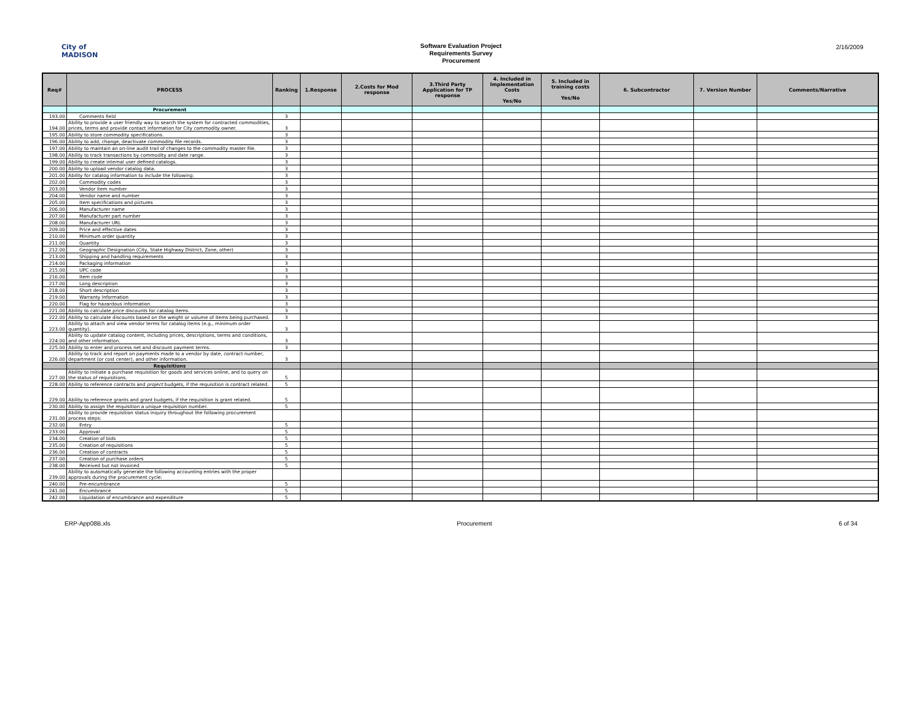City of
MADISON
Software Evaluation Project
Requirements Survey
Procurement
2/16/2009
| Req# | PROCESS | Ranking | 1.Response | 2.Costs for Mod response | 3.Third Party Application for TP response | 4. Included in Implementation Costs Yes/No | 5. Included in training costs Yes/No | 6. Subcontractor | 7. Version Number | Comments/Narrative |
| --- | --- | --- | --- | --- | --- | --- | --- | --- | --- | --- |
| | Procurement | | | | | | | | | |
| 193.00 | Comments field | 3 | | | | | | | | |
| 194.00 | Ability to provide a user friendly way to search the system for contracted commodities, prices, terms and provide contact information for City commodity owner. | 3 | | | | | | | | |
| 195.00 | Ability to store commodity specifications. | 3 | | | | | | | | |
| 196.00 | Ability to add, change, deactivate commodity file records. | 3 | | | | | | | | |
| 197.00 | Ability to maintain an on-line audit trail of changes to the commodity master file. | 3 | | | | | | | | |
| 198.00 | Ability to track transactions by commodity and date range. | 3 | | | | | | | | |
| 199.00 | Ability to create internal user defined catalogs. | 3 | | | | | | | | |
| 200.00 | Ability to upload vendor catalog data. | 3 | | | | | | | | |
| 201.00 | Ability for catalog information to include the following: | 3 | | | | | | | | |
| 202.00 | Commodity codes | 3 | | | | | | | | |
| 203.00 | Vendor item number | 3 | | | | | | | | |
| 204.00 | Vendor name and number | 3 | | | | | | | | |
| 205.00 | Item specifications and pictures | 3 | | | | | | | | |
| 206.00 | Manufacturer name | 3 | | | | | | | | |
| 207.00 | Manufacturer part number | 3 | | | | | | | | |
| 208.00 | Manufacturer URL | 3 | | | | | | | | |
| 209.00 | Price and effective dates | 3 | | | | | | | | |
| 210.00 | Minimum order quantity | 3 | | | | | | | | |
| 211.00 | Quantity | 3 | | | | | | | | |
| 212.00 | Geographic Designation (City, State Highway District, Zone, other) | 3 | | | | | | | | |
| 213.00 | Shipping and handling requirements | 3 | | | | | | | | |
| 214.00 | Packaging information | 3 | | | | | | | | |
| 215.00 | UPC code | 3 | | | | | | | | |
| 216.00 | Item code | 3 | | | | | | | | |
| 217.00 | Long description | 3 | | | | | | | | |
| 218.00 | Short description | 3 | | | | | | | | |
| 219.00 | Warranty Information | 3 | | | | | | | | |
| 220.00 | Flag for hazardous information | 3 | | | | | | | | |
| 221.00 | Ability to calculate price discounts for catalog items. | 3 | | | | | | | | |
| 222.00 | Ability to calculate discounts based on the weight or volume of items being purchased. | 3 | | | | | | | | |
| 223.00 | Ability to attach and view vendor terms for catalog items (e.g., minimum order quantity). | 3 | | | | | | | | |
| 224.00 | Ability to update catalog content, including prices, descriptions, terms and conditions, and other information. | 3 | | | | | | | | |
| 225.00 | Ability to enter and process net and discount payment terms. | 3 | | | | | | | | |
| 226.00 | Ability to track and report on payments made to a vendor by date, contract number, department (or cost center), and other information. | 3 | | | | | | | | |
| | Requisitions | | | | | | | | | |
| 227.00 | Ability to initiate a purchase requisition for goods and services online, and to query on the status of requisitions. | 5 | | | | | | | | |
| 228.00 | Ability to reference contracts and project budgets, if the requisition is contract related. | 5 | | | | | | | | |
| 229.00 | Ability to reference grants and grant budgets, if the requisition is grant related. | 5 | | | | | | | | |
| 230.00 | Ability to assign the requisition a unique requisition number. | 5 | | | | | | | | |
| 231.00 | Ability to provide requisition status inquiry throughout the following procurement process steps: | | | | | | | | | |
| 232.00 | Entry | 5 | | | | | | | | |
| 233.00 | Approval | 5 | | | | | | | | |
| 234.00 | Creation of bids | 5 | | | | | | | | |
| 235.00 | Creation of requisitions | 5 | | | | | | | | |
| 236.00 | Creation of contracts | 5 | | | | | | | | |
| 237.00 | Creation of purchase orders | 5 | | | | | | | | |
| 238.00 | Received but not invoiced | 5 | | | | | | | | |
| 239.00 | Ability to automatically generate the following accounting entries with the proper approvals during the procurement cycle: | | | | | | | | | |
| 240.00 | Pre-encumbrance | 5 | | | | | | | | |
| 241.00 | Encumbrance | 5 | | | | | | | | |
| 242.00 | Liquidation of encumbrance and expenditure | 5 | | | | | | | | |
ERP-App08B.xls Procurement 6 of 34